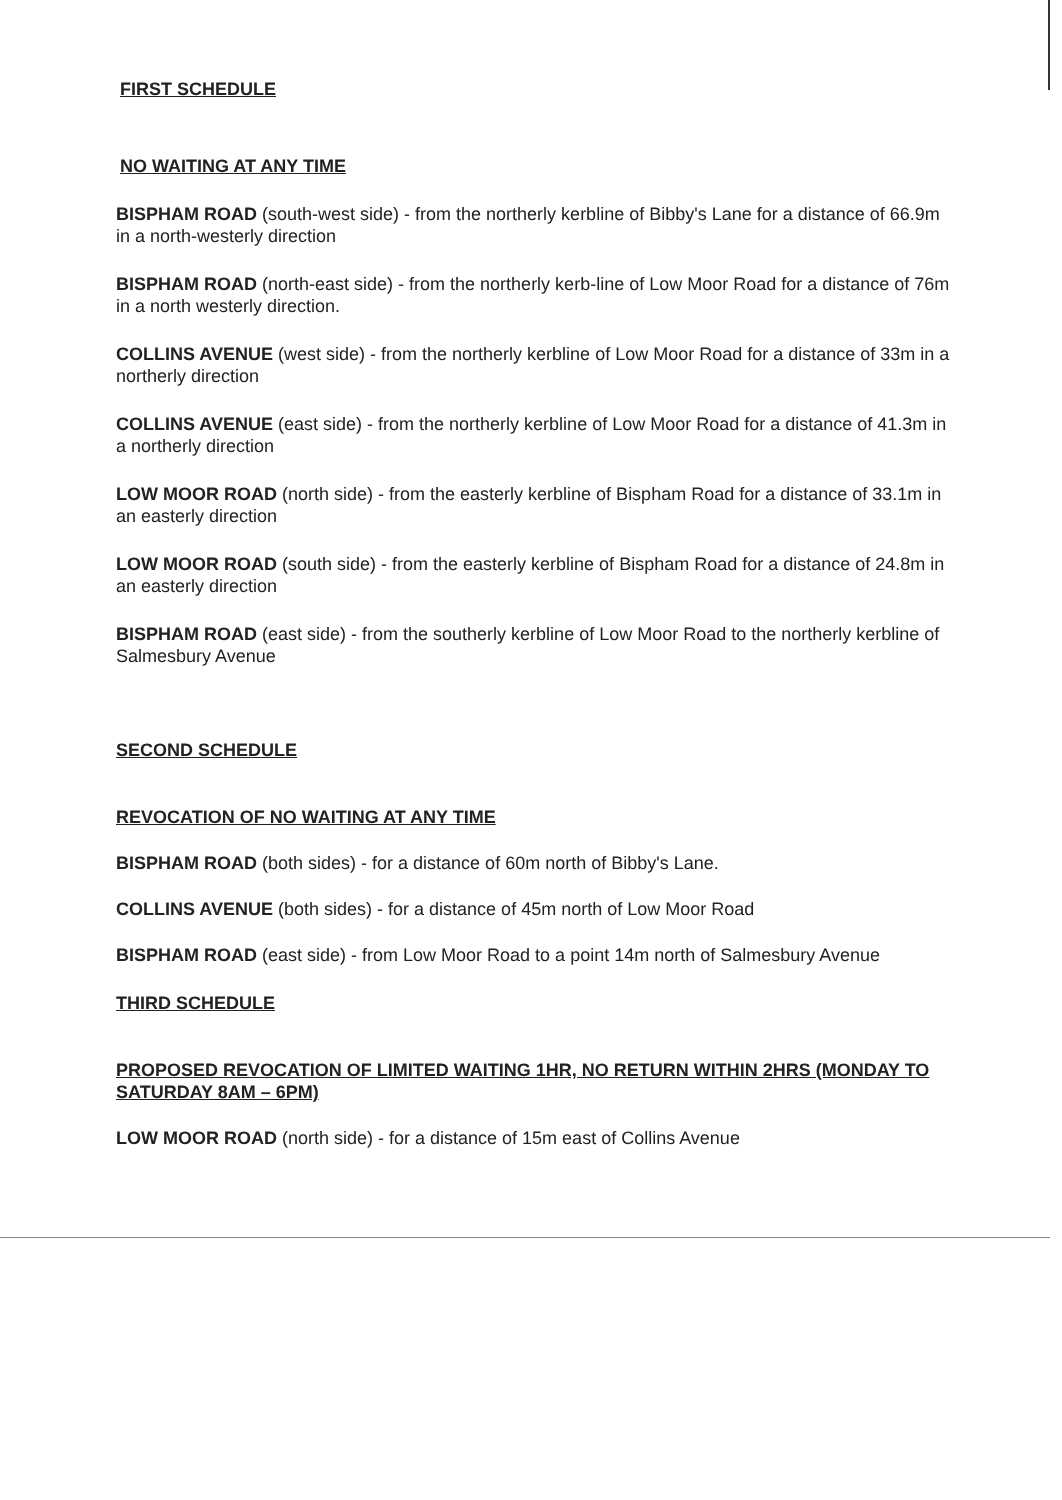FIRST SCHEDULE
NO WAITING AT ANY TIME
BISPHAM ROAD (south-west side) - from the northerly kerbline of Bibby's Lane for a distance of 66.9m in a north-westerly direction
BISPHAM ROAD (north-east side) - from the northerly kerb-line of Low Moor Road for a distance of 76m in a north westerly direction.
COLLINS AVENUE (west side) - from the northerly kerbline of Low Moor Road for a distance of 33m in a northerly direction
COLLINS AVENUE (east side) - from the northerly kerbline of Low Moor Road for a distance of 41.3m in a northerly direction
LOW MOOR ROAD (north side) - from the easterly kerbline of Bispham Road for a distance of 33.1m in an easterly direction
LOW MOOR ROAD (south side) - from the easterly kerbline of Bispham Road for a distance of 24.8m in an easterly direction
BISPHAM ROAD (east side) - from the southerly kerbline of Low Moor Road to the northerly kerbline of Salmesbury Avenue
SECOND SCHEDULE
REVOCATION OF NO WAITING AT ANY TIME
BISPHAM ROAD (both sides) - for a distance of 60m north of Bibby's Lane.
COLLINS AVENUE (both sides) - for a distance of 45m north of Low Moor Road
BISPHAM ROAD (east side) - from Low Moor Road to a point 14m north of Salmesbury Avenue
THIRD SCHEDULE
PROPOSED REVOCATION OF LIMITED WAITING 1HR, NO RETURN WITHIN 2HRS (MONDAY TO SATURDAY 8AM – 6PM)
LOW MOOR ROAD (north side) - for a distance of 15m east of Collins Avenue